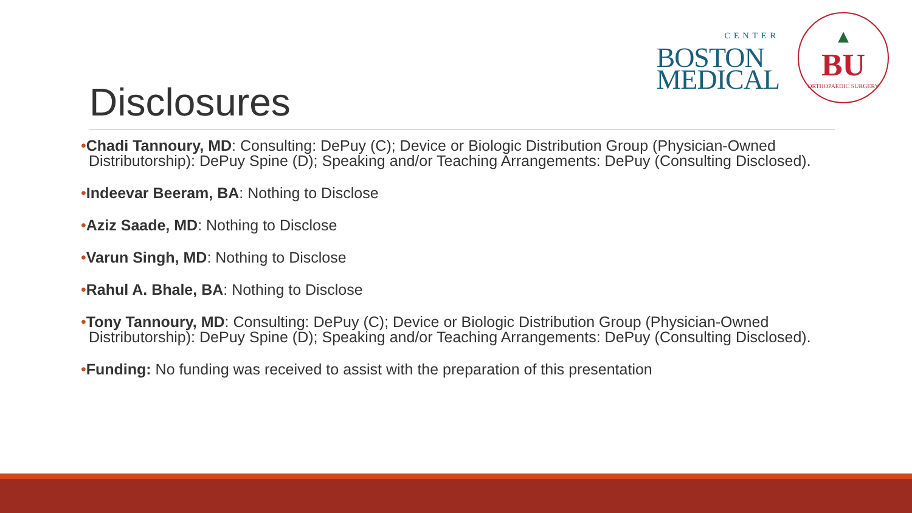CENTER
BOSTON
MEDICAL
▲
BU
ORTHOPAEDIC SURGERY
Disclosures
•Chadi Tannoury, MD: Consulting: DePuy (C); Device or Biologic Distribution Group (Physician-Owned Distributorship): DePuy Spine (D); Speaking and/or Teaching Arrangements: DePuy (Consulting Disclosed).
•Indeevar Beeram, BA: Nothing to Disclose
•Aziz Saade, MD: Nothing to Disclose
•Varun Singh, MD: Nothing to Disclose
•Rahul A. Bhale, BA: Nothing to Disclose
•Tony Tannoury, MD: Consulting: DePuy (C); Device or Biologic Distribution Group (Physician-Owned Distributorship): DePuy Spine (D); Speaking and/or Teaching Arrangements: DePuy (Consulting Disclosed).
•Funding: No funding was received to assist with the preparation of this presentation